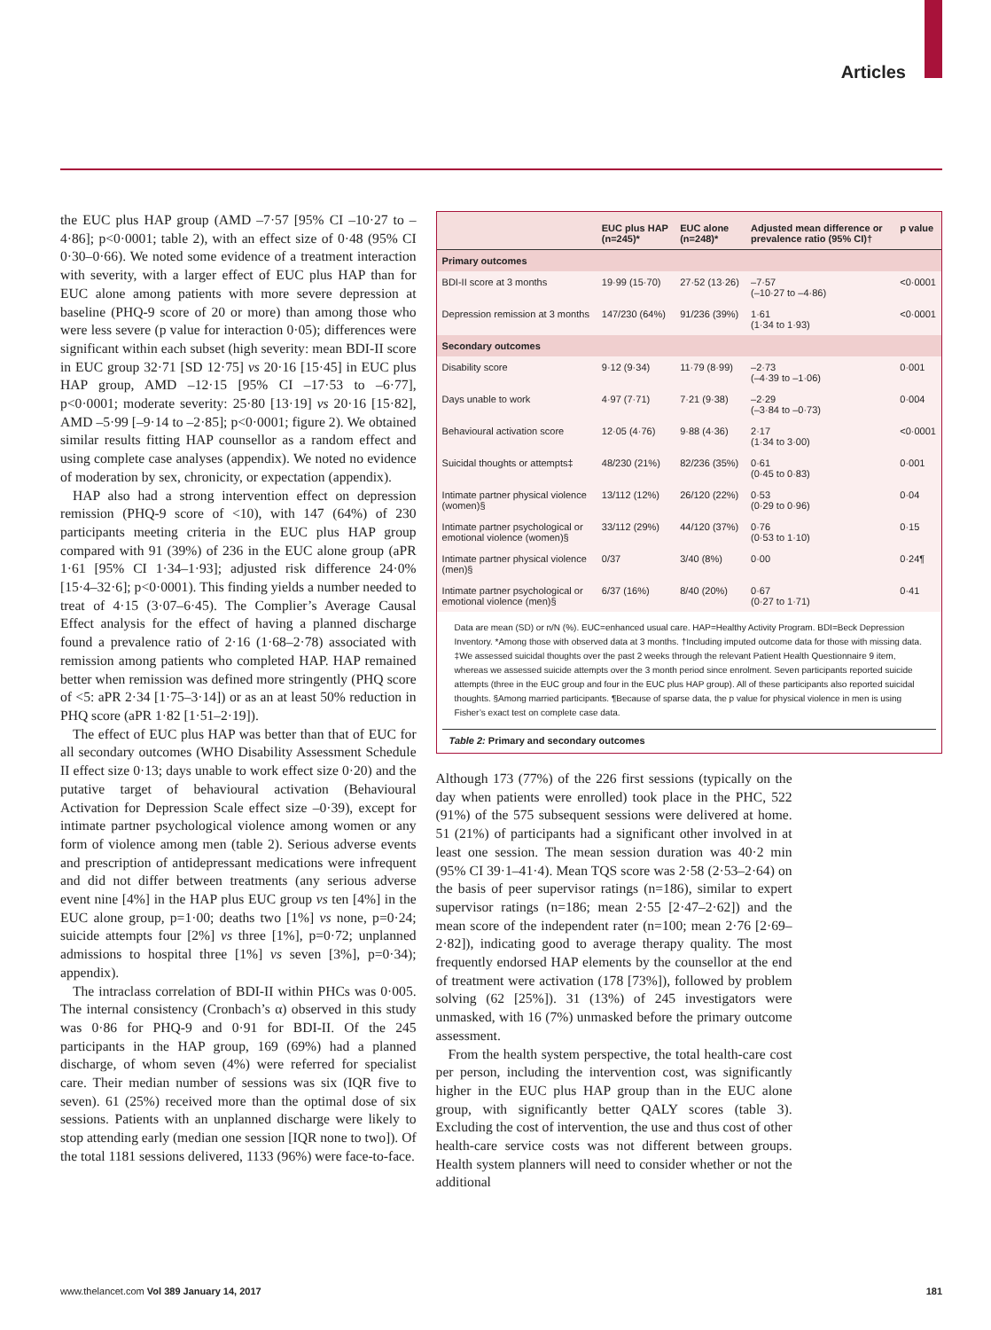Articles
the EUC plus HAP group (AMD –7·57 [95% CI –10·27 to –4·86]; p<0·0001; table 2), with an effect size of 0·48 (95% CI 0·30–0·66). We noted some evidence of a treatment interaction with severity, with a larger effect of EUC plus HAP than for EUC alone among patients with more severe depression at baseline (PHQ-9 score of 20 or more) than among those who were less severe (p value for interaction 0·05); differences were significant within each subset (high severity: mean BDI-II score in EUC group 32·71 [SD 12·75] vs 20·16 [15·45] in EUC plus HAP group, AMD –12·15 [95% CI –17·53 to –6·77], p<0·0001; moderate severity: 25·80 [13·19] vs 20·16 [15·82], AMD –5·99 [–9·14 to –2·85]; p<0·0001; figure 2). We obtained similar results fitting HAP counsellor as a random effect and using complete case analyses (appendix). We noted no evidence of moderation by sex, chronicity, or expectation (appendix).
HAP also had a strong intervention effect on depression remission (PHQ-9 score of <10), with 147 (64%) of 230 participants meeting criteria in the EUC plus HAP group compared with 91 (39%) of 236 in the EUC alone group (aPR 1·61 [95% CI 1·34–1·93]; adjusted risk difference 24·0% [15·4–32·6]; p<0·0001). This finding yields a number needed to treat of 4·15 (3·07–6·45). The Complier’s Average Causal Effect analysis for the effect of having a planned discharge found a prevalence ratio of 2·16 (1·68–2·78) associated with remission among patients who completed HAP. HAP remained better when remission was defined more stringently (PHQ score of <5: aPR 2·34 [1·75–3·14]) or as an at least 50% reduction in PHQ score (aPR 1·82 [1·51–2·19]).
The effect of EUC plus HAP was better than that of EUC for all secondary outcomes (WHO Disability Assessment Schedule II effect size 0·13; days unable to work effect size 0·20) and the putative target of behavioural activation (Behavioural Activation for Depression Scale effect size –0·39), except for intimate partner psychological violence among women or any form of violence among men (table 2). Serious adverse events and prescription of antidepressant medications were infrequent and did not differ between treatments (any serious adverse event nine [4%] in the HAP plus EUC group vs ten [4%] in the EUC alone group, p=1·00; deaths two [1%] vs none, p=0·24; suicide attempts four [2%] vs three [1%], p=0·72; unplanned admissions to hospital three [1%] vs seven [3%], p=0·34); appendix).
The intraclass correlation of BDI-II within PHCs was 0·005. The internal consistency (Cronbach’s α) observed in this study was 0·86 for PHQ-9 and 0·91 for BDI-II. Of the 245 participants in the HAP group, 169 (69%) had a planned discharge, of whom seven (4%) were referred for specialist care. Their median number of sessions was six (IQR five to seven). 61 (25%) received more than the optimal dose of six sessions. Patients with an unplanned discharge were likely to stop attending early (median one session [IQR none to two]). Of the total 1181 sessions delivered, 1133 (96%) were face-to-face.
| | EUC plus HAP (n=245)* | EUC alone (n=248)* | Adjusted mean difference or prevalence ratio (95% CI)† | p value |
| --- | --- | --- | --- | --- |
| Primary outcomes | | | | |
| BDI-II score at 3 months | 19·99 (15·70) | 27·52 (13·26) | –7·57 (–10·27 to –4·86) | <0·0001 |
| Depression remission at 3 months | 147/230 (64%) | 91/236 (39%) | 1·61 (1·34 to 1·93) | <0·0001 |
| Secondary outcomes | | | | |
| Disability score | 9·12 (9·34) | 11·79 (8·99) | –2·73 (–4·39 to –1·06) | 0·001 |
| Days unable to work | 4·97 (7·71) | 7·21 (9·38) | –2·29 (–3·84 to –0·73) | 0·004 |
| Behavioural activation score | 12·05 (4·76) | 9·88 (4·36) | 2·17 (1·34 to 3·00) | <0·0001 |
| Suicidal thoughts or attempts‡ | 48/230 (21%) | 82/236 (35%) | 0·61 (0·45 to 0·83) | 0·001 |
| Intimate partner physical violence (women)§ | 13/112 (12%) | 26/120 (22%) | 0·53 (0·29 to 0·96) | 0·04 |
| Intimate partner psychological or emotional violence (women)§ | 33/112 (29%) | 44/120 (37%) | 0·76 (0·53 to 1·10) | 0·15 |
| Intimate partner physical violence (men)§ | 0/37 | 3/40 (8%) | 0·00 | 0·24¶ |
| Intimate partner psychological or emotional violence (men)§ | 6/37 (16%) | 8/40 (20%) | 0·67 (0·27 to 1·71) | 0·41 |
Data are mean (SD) or n/N (%). EUC=enhanced usual care. HAP=Healthy Activity Program. BDI=Beck Depression Inventory. *Among those with observed data at 3 months. †Including imputed outcome data for those with missing data. ‡We assessed suicidal thoughts over the past 2 weeks through the relevant Patient Health Questionnaire 9 item, whereas we assessed suicide attempts over the 3 month period since enrolment. Seven participants reported suicide attempts (three in the EUC group and four in the EUC plus HAP group). All of these participants also reported suicidal thoughts. §Among married participants. ¶Because of sparse data, the p value for physical violence in men is using Fisher’s exact test on complete case data.
Table 2: Primary and secondary outcomes
Although 173 (77%) of the 226 first sessions (typically on the day when patients were enrolled) took place in the PHC, 522 (91%) of the 575 subsequent sessions were delivered at home. 51 (21%) of participants had a significant other involved in at least one session. The mean session duration was 40·2 min (95% CI 39·1–41·4). Mean TQS score was 2·58 (2·53–2·64) on the basis of peer supervisor ratings (n=186), similar to expert supervisor ratings (n=186; mean 2·55 [2·47–2·62]) and the mean score of the independent rater (n=100; mean 2·76 [2·69–2·82]), indicating good to average therapy quality. The most frequently endorsed HAP elements by the counsellor at the end of treatment were activation (178 [73%]), followed by problem solving (62 [25%]). 31 (13%) of 245 investigators were unmasked, with 16 (7%) unmasked before the primary outcome assessment.
From the health system perspective, the total health-care cost per person, including the intervention cost, was significantly higher in the EUC plus HAP group than in the EUC alone group, with significantly better QALY scores (table 3). Excluding the cost of intervention, the use and thus cost of other health-care service costs was not different between groups. Health system planners will need to consider whether or not the additional
www.thelancet.com Vol 389 January 14, 2017 181